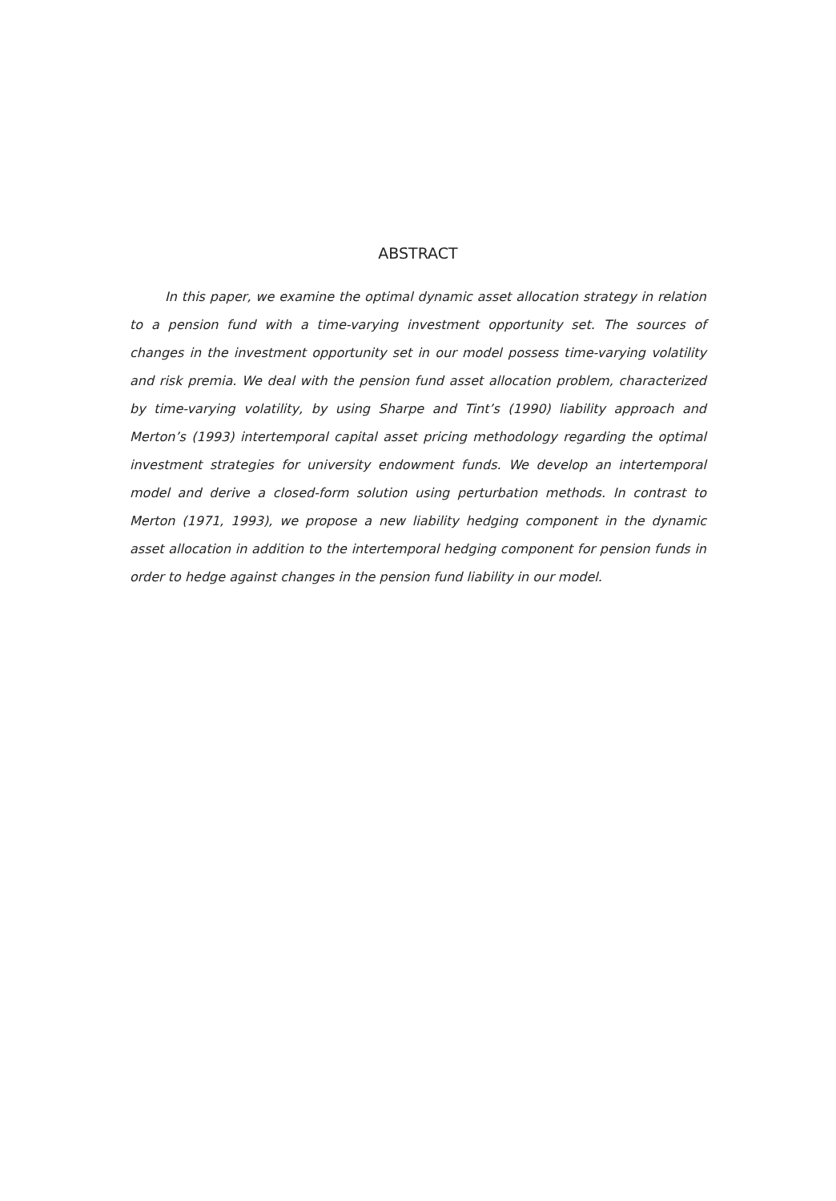ABSTRACT
In this paper, we examine the optimal dynamic asset allocation strategy in relation to a pension fund with a time-varying investment opportunity set. The sources of changes in the investment opportunity set in our model possess time-varying volatility and risk premia. We deal with the pension fund asset allocation problem, characterized by time-varying volatility, by using Sharpe and Tint’s (1990) liability approach and Merton’s (1993) intertemporal capital asset pricing methodology regarding the optimal investment strategies for university endowment funds. We develop an intertemporal model and derive a closed-form solution using perturbation methods. In contrast to Merton (1971, 1993), we propose a new liability hedging component in the dynamic asset allocation in addition to the intertemporal hedging component for pension funds in order to hedge against changes in the pension fund liability in our model.